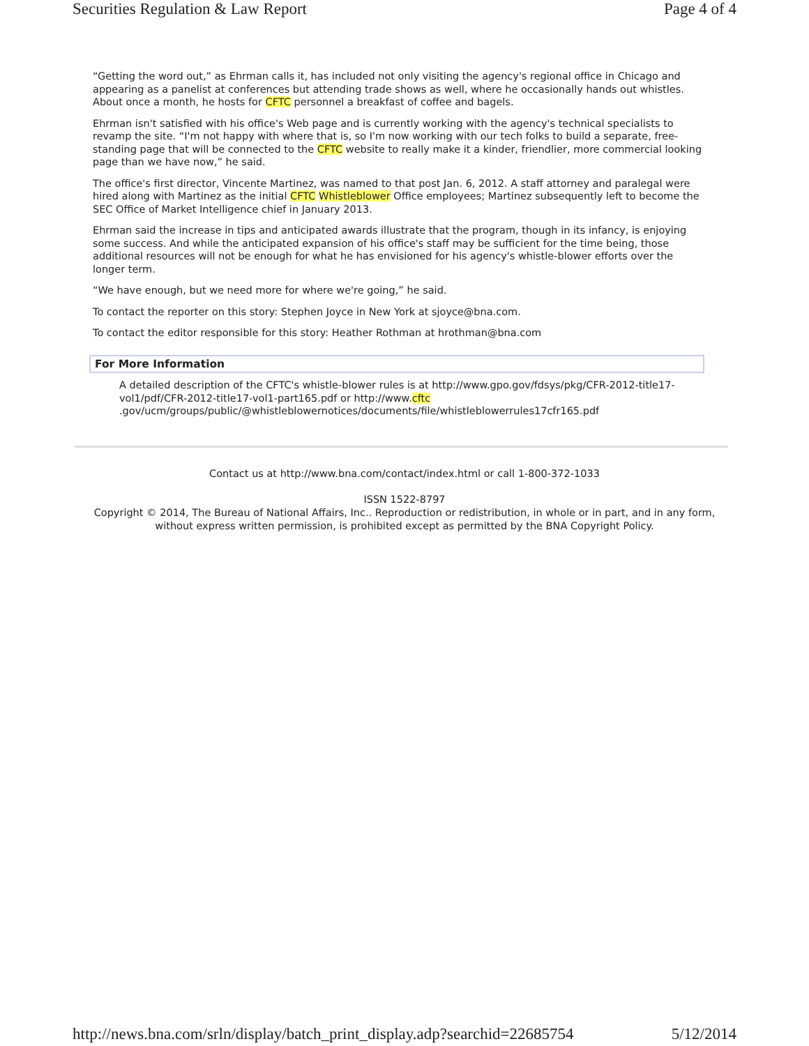Securities Regulation & Law Report Page 4 of 4
“Getting the word out,” as Ehrman calls it, has included not only visiting the agency's regional office in Chicago and appearing as a panelist at conferences but attending trade shows as well, where he occasionally hands out whistles. About once a month, he hosts for CFTC personnel a breakfast of coffee and bagels.
Ehrman isn't satisfied with his office's Web page and is currently working with the agency's technical specialists to revamp the site. “I'm not happy with where that is, so I'm now working with our tech folks to build a separate, free-standing page that will be connected to the CFTC website to really make it a kinder, friendlier, more commercial looking page than we have now,” he said.
The office's first director, Vincente Martinez, was named to that post Jan. 6, 2012. A staff attorney and paralegal were hired along with Martinez as the initial CFTC Whistleblower Office employees; Martinez subsequently left to become the SEC Office of Market Intelligence chief in January 2013.
Ehrman said the increase in tips and anticipated awards illustrate that the program, though in its infancy, is enjoying some success. And while the anticipated expansion of his office's staff may be sufficient for the time being, those additional resources will not be enough for what he has envisioned for his agency's whistle-blower efforts over the longer term.
“We have enough, but we need more for where we're going,” he said.
To contact the reporter on this story: Stephen Joyce in New York at sjoyce@bna.com.
To contact the editor responsible for this story: Heather Rothman at hrothman@bna.com
For More Information
A detailed description of the CFTC's whistle-blower rules is at http://www.gpo.gov/fdsys/pkg/CFR-2012-title17-vol1/pdf/CFR-2012-title17-vol1-part165.pdf or http://www.cftc
.gov/ucm/groups/public/@whistleblowernotices/documents/file/whistleblowerrules17cfr165.pdf
Contact us at http://www.bna.com/contact/index.html or call 1-800-372-1033
ISSN 1522-8797
Copyright © 2014, The Bureau of National Affairs, Inc.. Reproduction or redistribution, in whole or in part, and in any form, without express written permission, is prohibited except as permitted by the BNA Copyright Policy.
http://news.bna.com/srln/display/batch_print_display.adp?searchid=22685754 5/12/2014